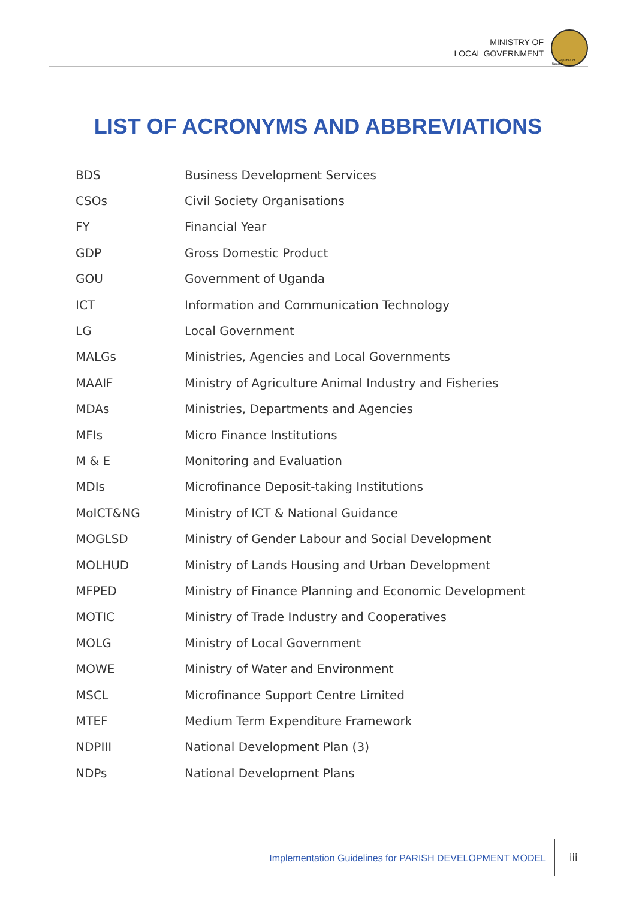MINISTRY OF
LOCAL GOVERNMENT
The Republic of Uganda
LIST OF ACRONYMS AND ABBREVIATIONS
| BDS | Business Development Services |
| CSOs | Civil Society Organisations |
| FY | Financial Year |
| GDP | Gross Domestic Product |
| GOU | Government of Uganda |
| ICT | Information and Communication Technology |
| LG | Local Government |
| MALGs | Ministries, Agencies and Local Governments |
| MAAIF | Ministry of Agriculture Animal Industry and Fisheries |
| MDAs | Ministries, Departments and Agencies |
| MFIs | Micro Finance Institutions |
| M & E | Monitoring and Evaluation |
| MDIs | Microfinance Deposit-taking Institutions |
| MoICT&NG | Ministry of ICT & National Guidance |
| MOGLSD | Ministry of Gender Labour and Social Development |
| MOLHUD | Ministry of Lands Housing and Urban Development |
| MFPED | Ministry of Finance Planning and Economic Development |
| MOTIC | Ministry of Trade Industry and Cooperatives |
| MOLG | Ministry of Local Government |
| MOWE | Ministry of Water and Environment |
| MSCL | Microfinance Support Centre Limited |
| MTEF | Medium Term Expenditure Framework |
| NDPIII | National Development Plan (3) |
| NDPs | National Development Plans |
Implementation Guidelines for PARISH DEVELOPMENT MODEL
iii